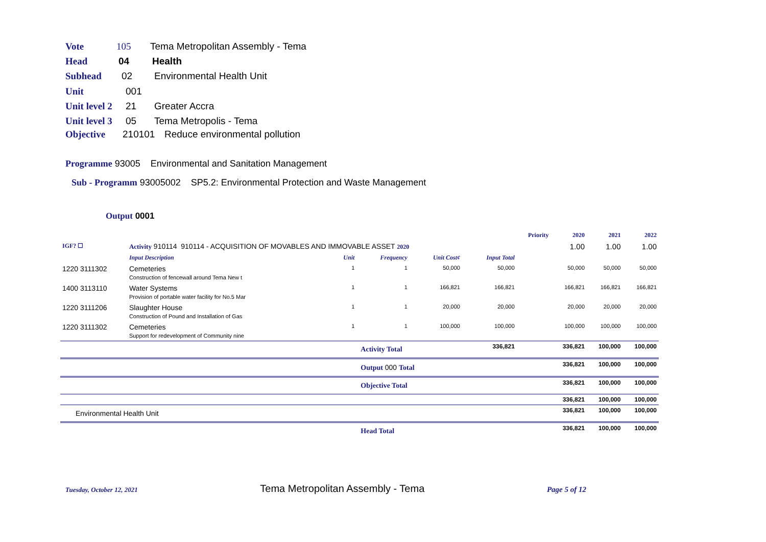Vote 105 Tema Metropolitan Assembly - Tema
Head 04 Health
Subhead 02 Environmental Health Unit
Unit 001
Unit level 2 21 Greater Accra
Unit level 3 05 Tema Metropolis - Tema
Objective 210101 Reduce environmental pollution
Programme 93005 Environmental and Sanitation Management
Sub - Programm 93005002 SP5.2: Environmental Protection and Waste Management
Output 0001
| | | | | | | Priority | 2020 | 2021 | 2022 |
| IGF? ☐ | Activity 910114 910114 - ACQUISITION OF MOVABLES AND IMMOVABLE ASSET 2020 | | | | | | 1.00 | 1.00 | 1.00 |
| | Input Description | Unit | Frequency | Unit Cost¢ | Input Total | | | | |
| 1220 3111302 | Cemeteries Construction of fencewall around Tema New t | 1 | 1 | 50,000 | 50,000 | | 50,000 | 50,000 | 50,000 |
| 1400 3113110 | Water Systems Provision of portable water facility for No.5 Mar | 1 | 1 | 166,821 | 166,821 | | 166,821 | 166,821 | 166,821 |
| 1220 3111206 | Slaughter House Construction of Pound and Installation of Gas | 1 | 1 | 20,000 | 20,000 | | 20,000 | 20,000 | 20,000 |
| 1220 3111302 | Cemeteries Support for redevelopment of Community nine | 1 | 1 | 100,000 | 100,000 | | 100,000 | 100,000 | 100,000 |
| | | | Activity Total | | 336,821 | | 336,821 | 100,000 | 100,000 |
| | | | Output 000 Total | | | | 336,821 | 100,000 | 100,000 |
| | | | Objective Total | | | | 336,821 | 100,000 | 100,000 |
| | | | | | | | 336,821 | 100,000 | 100,000 |
| Environmental Health Unit | | | | | | | 336,821 | 100,000 | 100,000 |
| | | | Head Total | | | | 336,821 | 100,000 | 100,000 |
Tuesday, October 12, 2021 Tema Metropolitan Assembly - Tema Page 5 of 12